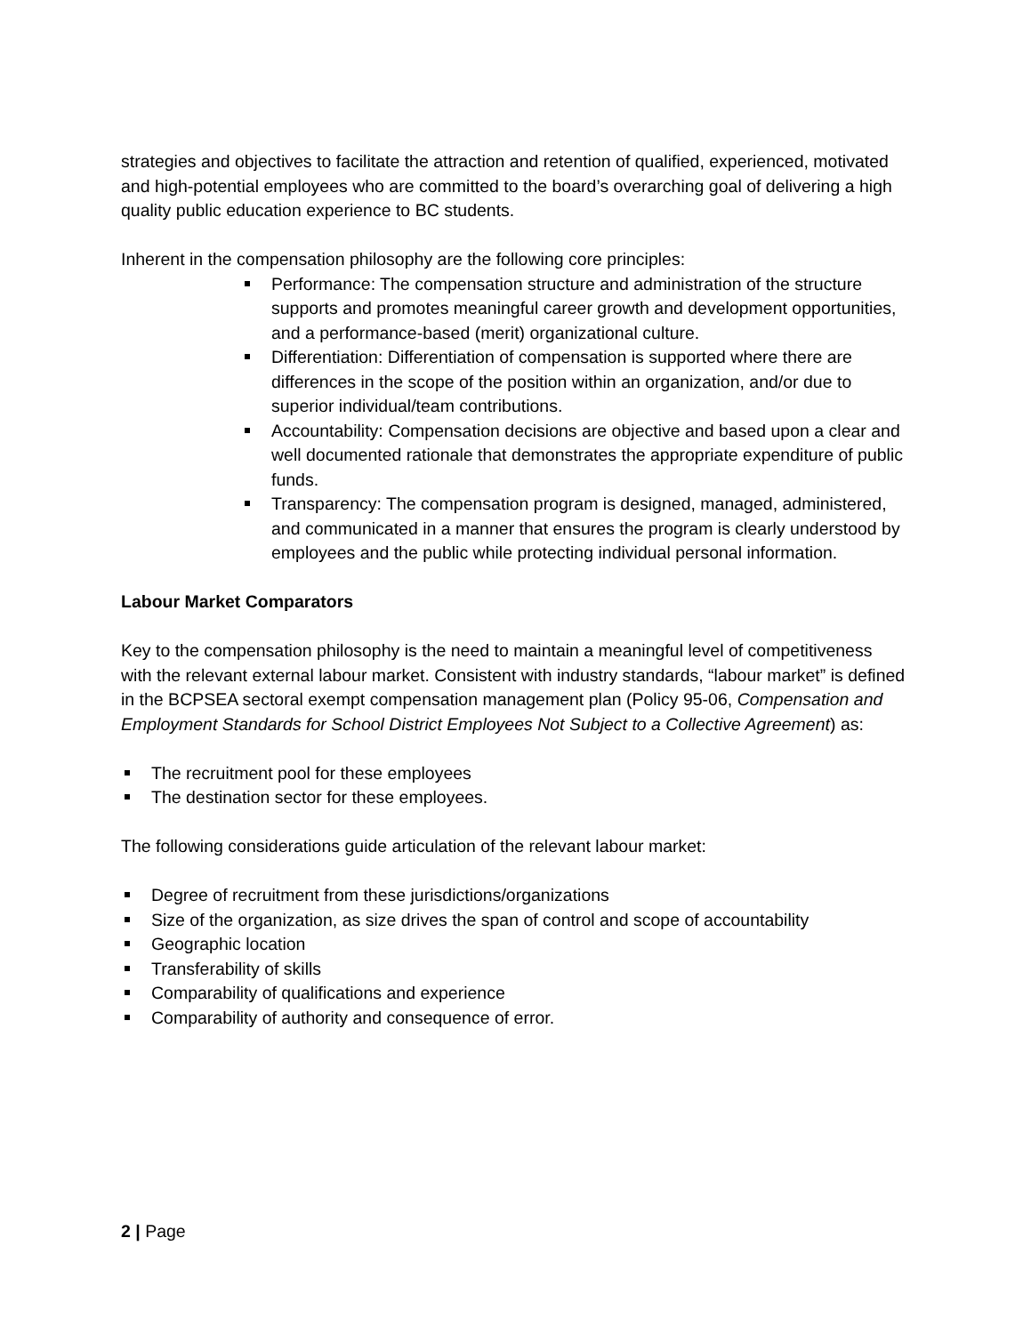strategies and objectives to facilitate the attraction and retention of qualified, experienced, motivated and high-potential employees who are committed to the board’s overarching goal of delivering a high quality public education experience to BC students.
Inherent in the compensation philosophy are the following core principles:
Performance: The compensation structure and administration of the structure supports and promotes meaningful career growth and development opportunities, and a performance-based (merit) organizational culture.
Differentiation: Differentiation of compensation is supported where there are differences in the scope of the position within an organization, and/or due to superior individual/team contributions.
Accountability: Compensation decisions are objective and based upon a clear and well documented rationale that demonstrates the appropriate expenditure of public funds.
Transparency: The compensation program is designed, managed, administered, and communicated in a manner that ensures the program is clearly understood by employees and the public while protecting individual personal information.
Labour Market Comparators
Key to the compensation philosophy is the need to maintain a meaningful level of competitiveness with the relevant external labour market. Consistent with industry standards, “labour market” is defined in the BCPSEA sectoral exempt compensation management plan (Policy 95-06, Compensation and Employment Standards for School District Employees Not Subject to a Collective Agreement) as:
The recruitment pool for these employees
The destination sector for these employees.
The following considerations guide articulation of the relevant labour market:
Degree of recruitment from these jurisdictions/organizations
Size of the organization, as size drives the span of control and scope of accountability
Geographic location
Transferability of skills
Comparability of qualifications and experience
Comparability of authority and consequence of error.
2 | Page